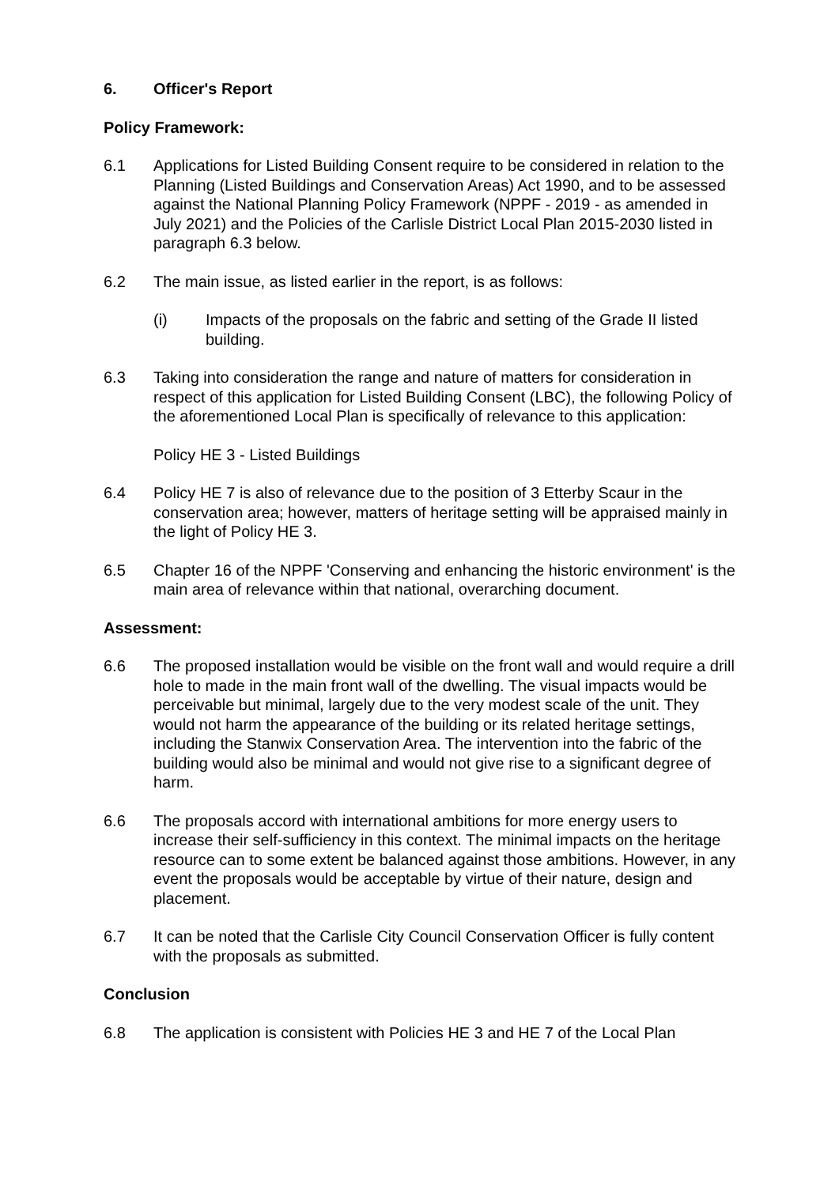6. Officer's Report
Policy Framework:
6.1 Applications for Listed Building Consent require to be considered in relation to the Planning (Listed Buildings and Conservation Areas) Act 1990, and to be assessed against the National Planning Policy Framework (NPPF - 2019 - as amended in July 2021) and the Policies of the Carlisle District Local Plan 2015-2030 listed in paragraph 6.3 below.
6.2 The main issue, as listed earlier in the report, is as follows:
(i) Impacts of the proposals on the fabric and setting of the Grade II listed building.
6.3 Taking into consideration the range and nature of matters for consideration in respect of this application for Listed Building Consent (LBC), the following Policy of the aforementioned Local Plan is specifically of relevance to this application:
Policy HE 3 - Listed Buildings
6.4 Policy HE 7 is also of relevance due to the position of 3 Etterby Scaur in the conservation area; however, matters of heritage setting will be appraised mainly in the light of Policy HE 3.
6.5 Chapter 16 of the NPPF 'Conserving and enhancing the historic environment' is the main area of relevance within that national, overarching document.
Assessment:
6.6 The proposed installation would be visible on the front wall and would require a drill hole to made in the main front wall of the dwelling. The visual impacts would be perceivable but minimal, largely due to the very modest scale of the unit. They would not harm the appearance of the building or its related heritage settings, including the Stanwix Conservation Area. The intervention into the fabric of the building would also be minimal and would not give rise to a significant degree of harm.
6.6 The proposals accord with international ambitions for more energy users to increase their self-sufficiency in this context. The minimal impacts on the heritage resource can to some extent be balanced against those ambitions. However, in any event the proposals would be acceptable by virtue of their nature, design and placement.
6.7 It can be noted that the Carlisle City Council Conservation Officer is fully content with the proposals as submitted.
Conclusion
6.8 The application is consistent with Policies HE 3 and HE 7 of the Local Plan